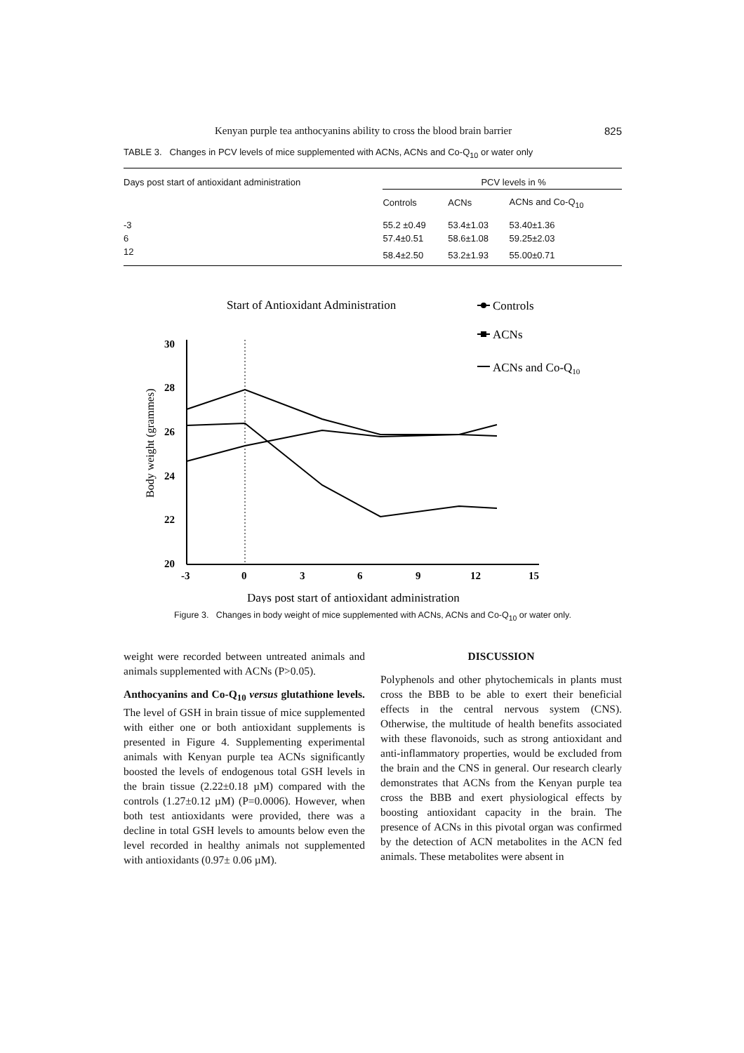Kenyan purple tea anthocyanins ability to cross the blood brain barrier 825
TABLE 3. Changes in PCV levels of mice supplemented with ACNs, ACNs and Co-Q<sub>10</sub> or water only
| Days post start of antioxidant administration | PCV levels in % | | |
| --- | --- | --- | --- |
| | Controls | ACNs | ACNs and Co-Q<sub>10</sub> |
| -3 | 55.2 ±0.49 | 53.4±1.03 | 53.40±1.36 |
| 6 | 57.4±0.51 | 58.6±1.08 | 59.25±2.03 |
| 12 | 58.4±2.50 | 53.2±1.93 | 55.00±0.71 |
Start of Antioxidant Administration
Controls
ACNs
ACNs and Co-Q10
30
28
26
24
22
20
-3
0
3
6
9
12
15
Body weight (grammes)
Days post start of antioxidant administration
Figure 3. Changes in body weight of mice supplemented with ACNs, ACNs and Co-Q<sub>10</sub> or water only.
weight were recorded between untreated animals and animals supplemented with ACNs (P>0.05).
Anthocyanins and Co-Q<sub>10</sub> versus glutathione levels. The level of GSH in brain tissue of mice supplemented with either one or both antioxidant supplements is presented in Figure 4. Supplementing experimental animals with Kenyan purple tea ACNs significantly boosted the levels of endogenous total GSH levels in the brain tissue (2.22±0.18 µM) compared with the controls (1.27±0.12 µM) (P=0.0006). However, when both test antioxidants were provided, there was a decline in total GSH levels to amounts below even the level recorded in healthy animals not supplemented with antioxidants (0.97± 0.06 µM).
DISCUSSION
Polyphenols and other phytochemicals in plants must cross the BBB to be able to exert their beneficial effects in the central nervous system (CNS). Otherwise, the multitude of health benefits associated with these flavonoids, such as strong antioxidant and anti-inflammatory properties, would be excluded from the brain and the CNS in general. Our research clearly demonstrates that ACNs from the Kenyan purple tea cross the BBB and exert physiological effects by boosting antioxidant capacity in the brain. The presence of ACNs in this pivotal organ was confirmed by the detection of ACN metabolites in the ACN fed animals. These metabolites were absent in